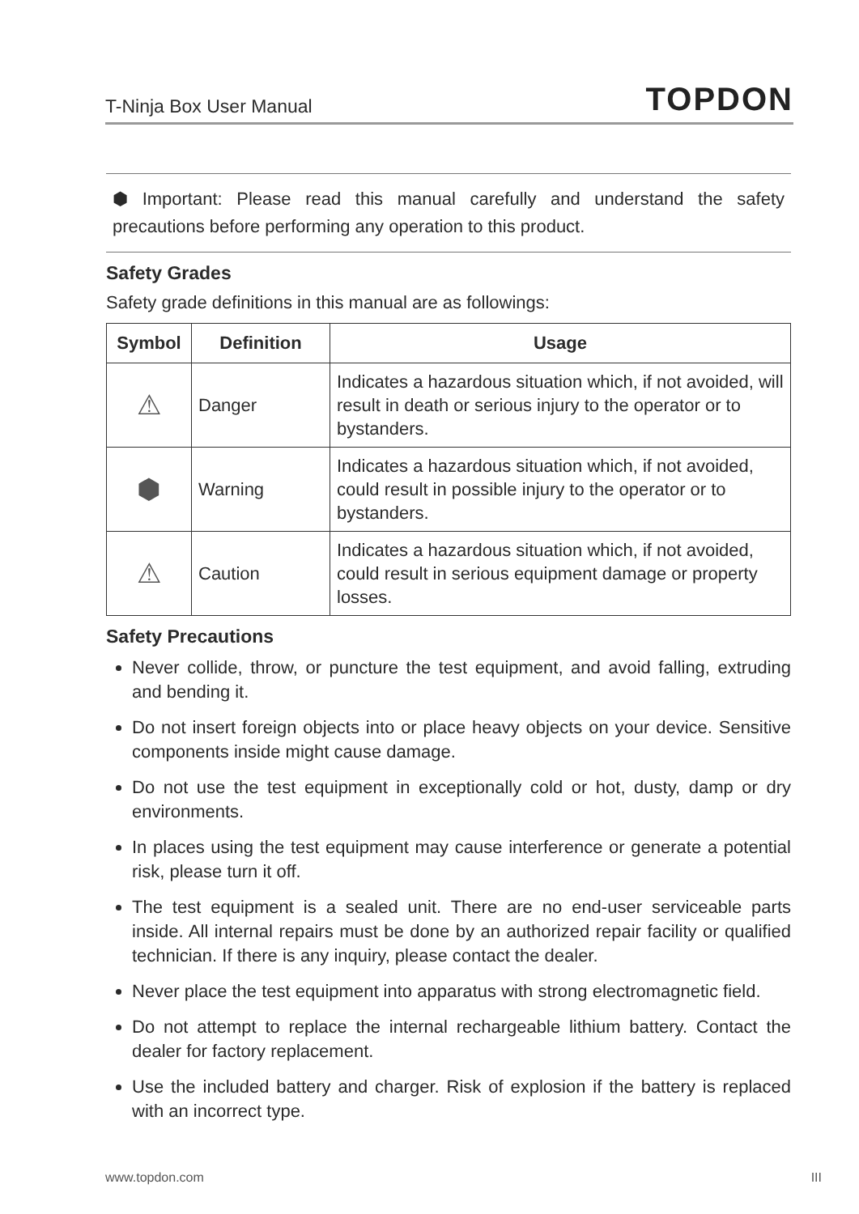T-Ninja Box User Manual TOPDON
⬢ Important: Please read this manual carefully and understand the safety precautions before performing any operation to this product.
Safety Grades
Safety grade definitions in this manual are as followings:
| Symbol | Definition | Usage |
| --- | --- | --- |
| ⚠ | Danger | Indicates a hazardous situation which, if not avoided, will result in death or serious injury to the operator or to bystanders. |
| ⬢ | Warning | Indicates a hazardous situation which, if not avoided, could result in possible injury to the operator or to bystanders. |
| ⚠ | Caution | Indicates a hazardous situation which, if not avoided, could result in serious equipment damage or property losses. |
Safety Precautions
Never collide, throw, or puncture the test equipment, and avoid falling, extruding and bending it.
Do not insert foreign objects into or place heavy objects on your device. Sensitive components inside might cause damage.
Do not use the test equipment in exceptionally cold or hot, dusty, damp or dry environments.
In places using the test equipment may cause interference or generate a potential risk, please turn it off.
The test equipment is a sealed unit. There are no end-user serviceable parts inside. All internal repairs must be done by an authorized repair facility or qualified technician. If there is any inquiry, please contact the dealer.
Never place the test equipment into apparatus with strong electromagnetic field.
Do not attempt to replace the internal rechargeable lithium battery. Contact the dealer for factory replacement.
Use the included battery and charger. Risk of explosion if the battery is replaced with an incorrect type.
www.topdon.com III